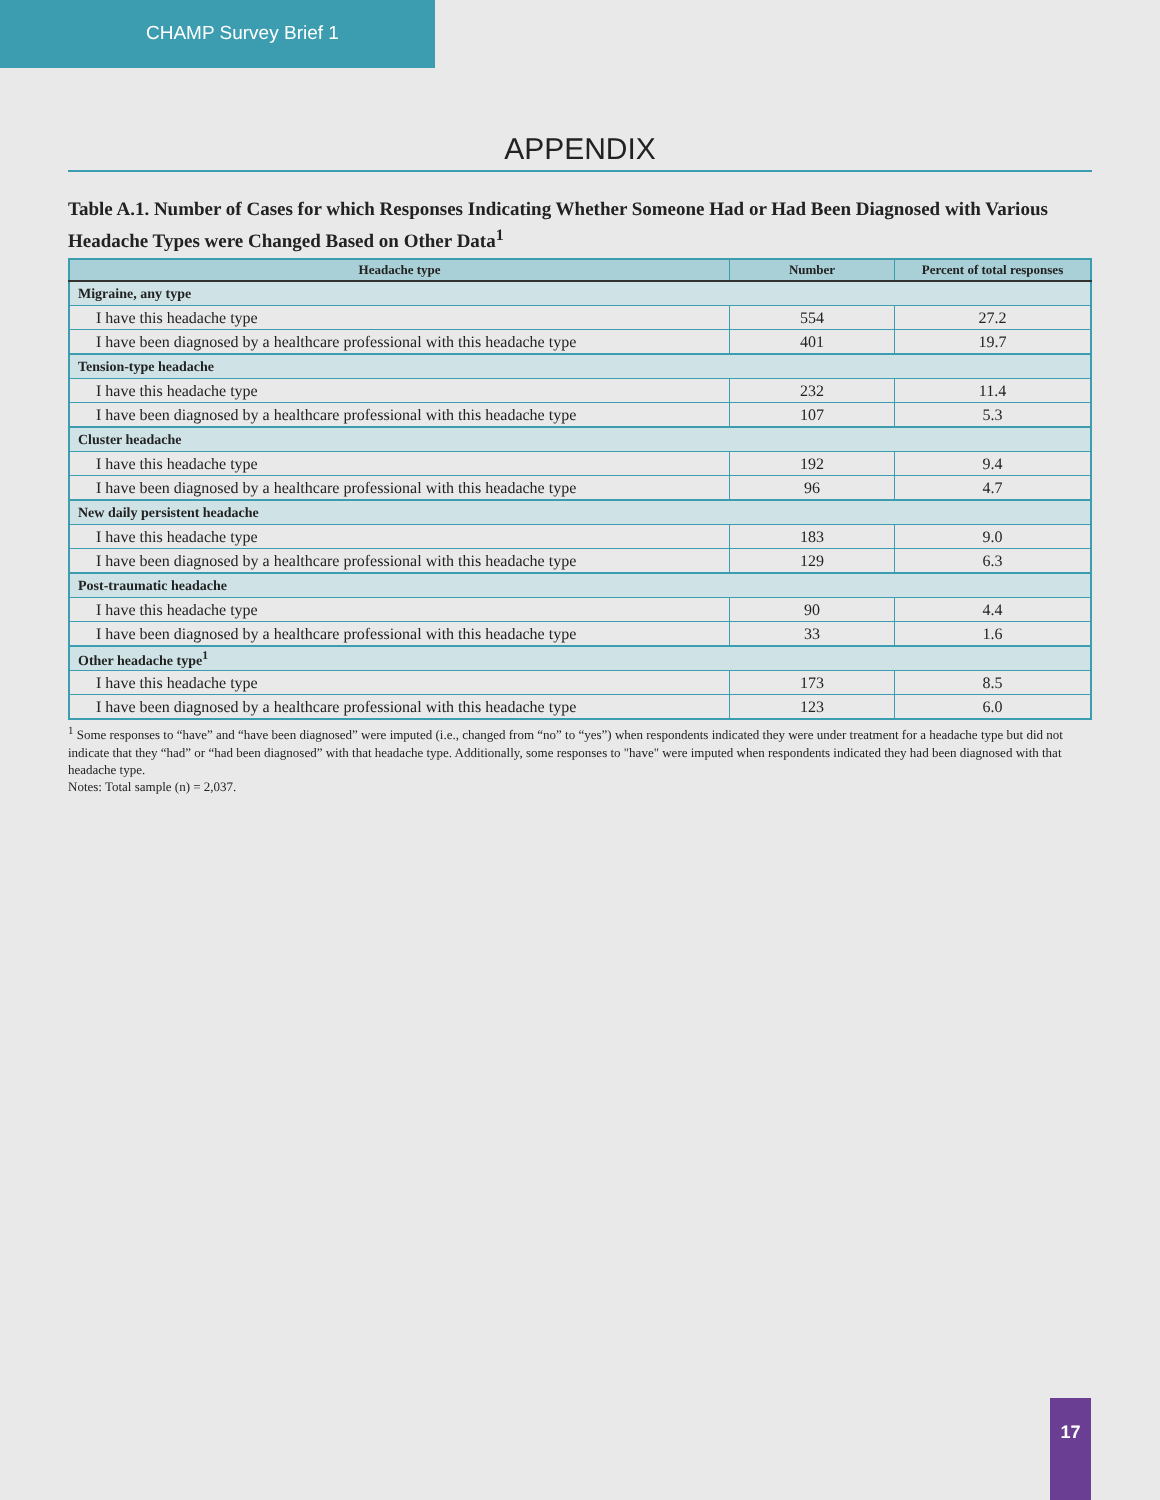CHAMP Survey Brief 1
APPENDIX
Table A.1. Number of Cases for which Responses Indicating Whether Someone Had or Had Been Diagnosed with Various Headache Types were Changed Based on Other Data<sup>1</sup>
| Headache type | Number | Percent of total responses |
| --- | --- | --- |
| Migraine, any type | | |
| I have this headache type | 554 | 27.2 |
| I have been diagnosed by a healthcare professional with this headache type | 401 | 19.7 |
| Tension-type headache | | |
| I have this headache type | 232 | 11.4 |
| I have been diagnosed by a healthcare professional with this headache type | 107 | 5.3 |
| Cluster headache | | |
| I have this headache type | 192 | 9.4 |
| I have been diagnosed by a healthcare professional with this headache type | 96 | 4.7 |
| New daily persistent headache | | |
| I have this headache type | 183 | 9.0 |
| I have been diagnosed by a healthcare professional with this headache type | 129 | 6.3 |
| Post-traumatic headache | | |
| I have this headache type | 90 | 4.4 |
| I have been diagnosed by a healthcare professional with this headache type | 33 | 1.6 |
| Other headache type<sup>1</sup> | | |
| I have this headache type | 173 | 8.5 |
| I have been diagnosed by a healthcare professional with this headache type | 123 | 6.0 |
<sup>1</sup> Some responses to “have” and “have been diagnosed” were imputed (i.e., changed from “no” to “yes”) when respondents indicated they were under treatment for a headache type but did not indicate that they “had” or “had been diagnosed” with that headache type. Additionally, some responses to "have" were imputed when respondents indicated they had been diagnosed with that headache type.
Notes: Total sample (n) = 2,037.
17